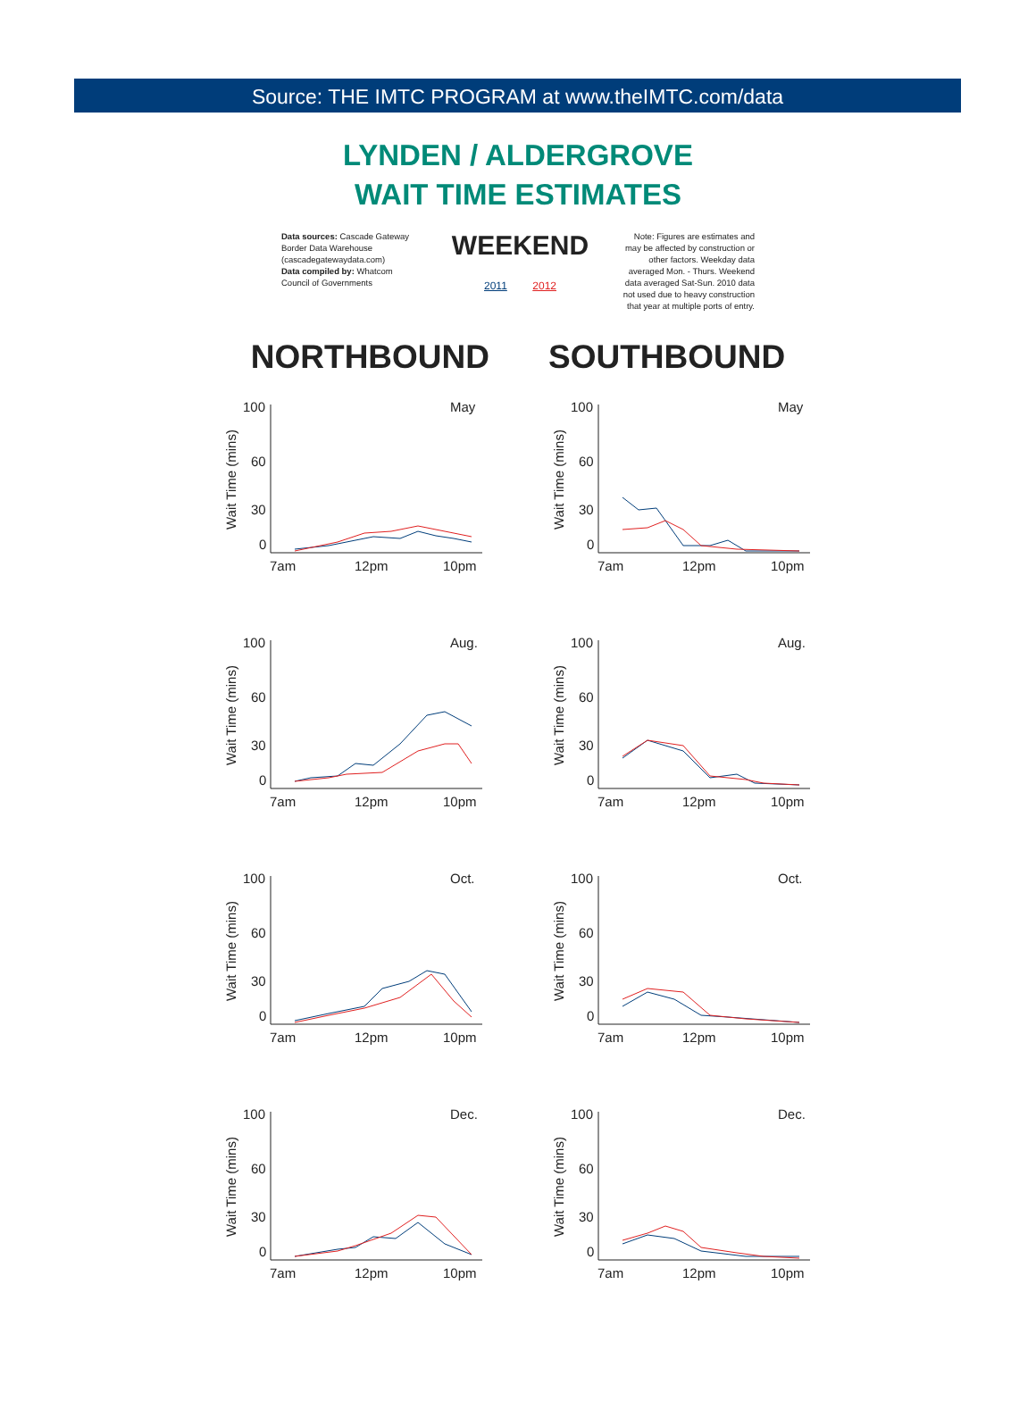Source: THE IMTC PROGRAM at www.theIMTC.com/data
LYNDEN / ALDERGROVE
WAIT TIME ESTIMATES
Data sources: Cascade Gateway Border Data Warehouse (cascadegatewaydata.com)
Data compiled by: Whatcom Council of Governments
WEEKEND
2011 2012
Note: Figures are estimates and may be affected by construction or other factors. Weekday data averaged Mon. - Thurs. Weekend data averaged Sat-Sun. 2010 data not used due to heavy construction that year at multiple ports of entry.
NORTHBOUND SOUTHBOUND
Wait Time (mins)
100
60
30
0
May
7am
12pm
10pm
Wait Time (mins)
100
60
30
0
May
7am
12pm
10pm
Wait Time (mins)
100
60
30
0
Aug.
7am
12pm
10pm
Wait Time (mins)
100
60
30
0
Aug.
7am
12pm
10pm
Wait Time (mins)
100
60
30
0
Oct.
7am
12pm
10pm
Wait Time (mins)
100
60
30
0
Oct.
7am
12pm
10pm
Wait Time (mins)
100
60
30
0
Dec.
7am
12pm
10pm
Wait Time (mins)
100
60
30
0
Dec.
7am
12pm
10pm